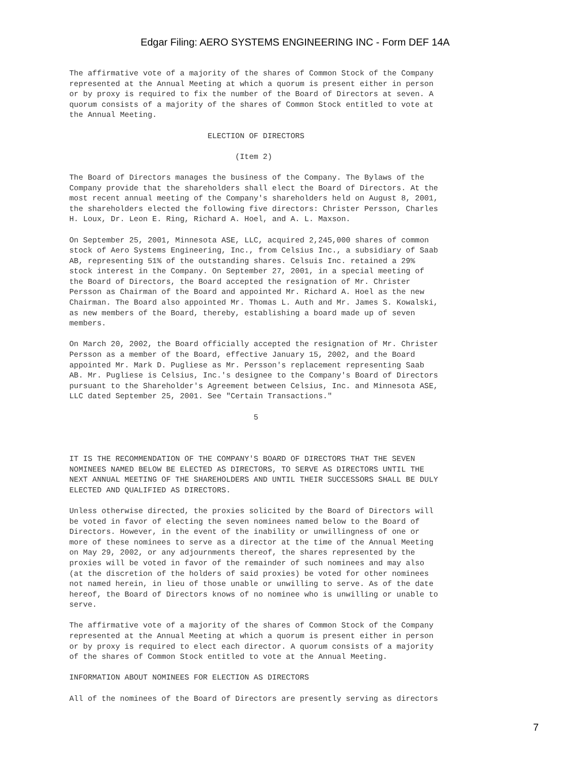Edgar Filing: AERO SYSTEMS ENGINEERING INC - Form DEF 14A
The affirmative vote of a majority of the shares of Common Stock of the Company
represented at the Annual Meeting at which a quorum is present either in person
or by proxy is required to fix the number of the Board of Directors at seven. A
quorum consists of a majority of the shares of Common Stock entitled to vote at
the Annual Meeting.

                              ELECTION OF DIRECTORS

                                    (Item 2)

The Board of Directors manages the business of the Company. The Bylaws of the
Company provide that the shareholders shall elect the Board of Directors. At the
most recent annual meeting of the Company's shareholders held on August 8, 2001,
the shareholders elected the following five directors: Christer Persson, Charles
H. Loux, Dr. Leon E. Ring, Richard A. Hoel, and A. L. Maxson.

On September 25, 2001, Minnesota ASE, LLC, acquired 2,245,000 shares of common
stock of Aero Systems Engineering, Inc., from Celsius Inc., a subsidiary of Saab
AB, representing 51% of the outstanding shares. Celsuis Inc. retained a 29%
stock interest in the Company. On September 27, 2001, in a special meeting of
the Board of Directors, the Board accepted the resignation of Mr. Christer
Persson as Chairman of the Board and appointed Mr. Richard A. Hoel as the new
Chairman. The Board also appointed Mr. Thomas L. Auth and Mr. James S. Kowalski,
as new members of the Board, thereby, establishing a board made up of seven
members.

On March 20, 2002, the Board officially accepted the resignation of Mr. Christer
Persson as a member of the Board, effective January 15, 2002, and the Board
appointed Mr. Mark D. Pugliese as Mr. Persson's replacement representing Saab
AB. Mr. Pugliese is Celsius, Inc.'s designee to the Company's Board of Directors
pursuant to the Shareholder's Agreement between Celsius, Inc. and Minnesota ASE,
LLC dated September 25, 2001. See "Certain Transactions."

                                        5



IT IS THE RECOMMENDATION OF THE COMPANY'S BOARD OF DIRECTORS THAT THE SEVEN
NOMINEES NAMED BELOW BE ELECTED AS DIRECTORS, TO SERVE AS DIRECTORS UNTIL THE
NEXT ANNUAL MEETING OF THE SHAREHOLDERS AND UNTIL THEIR SUCCESSORS SHALL BE DULY
ELECTED AND QUALIFIED AS DIRECTORS.

Unless otherwise directed, the proxies solicited by the Board of Directors will
be voted in favor of electing the seven nominees named below to the Board of
Directors. However, in the event of the inability or unwillingness of one or
more of these nominees to serve as a director at the time of the Annual Meeting
on May 29, 2002, or any adjournments thereof, the shares represented by the
proxies will be voted in favor of the remainder of such nominees and may also
(at the discretion of the holders of said proxies) be voted for other nominees
not named herein, in lieu of those unable or unwilling to serve. As of the date
hereof, the Board of Directors knows of no nominee who is unwilling or unable to
serve.

The affirmative vote of a majority of the shares of Common Stock of the Company
represented at the Annual Meeting at which a quorum is present either in person
or by proxy is required to elect each director. A quorum consists of a majority
of the shares of Common Stock entitled to vote at the Annual Meeting.

INFORMATION ABOUT NOMINEES FOR ELECTION AS DIRECTORS

All of the nominees of the Board of Directors are presently serving as directors
7